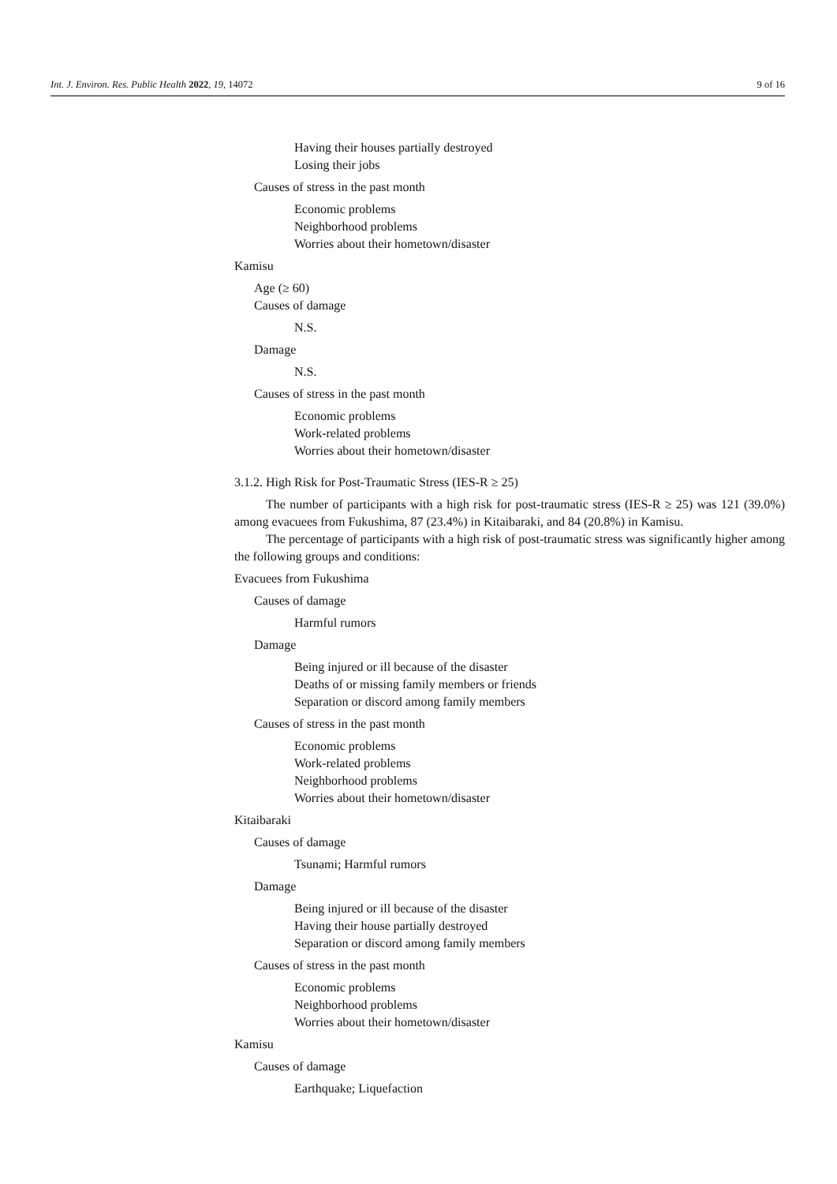Int. J. Environ. Res. Public Health 2022, 19, 14072 9 of 16
Having their houses partially destroyed
Losing their jobs
Causes of stress in the past month
Economic problems
Neighborhood problems
Worries about their hometown/disaster
Kamisu
Age (≥ 60)
Causes of damage
N.S.
Damage
N.S.
Causes of stress in the past month
Economic problems
Work-related problems
Worries about their hometown/disaster
3.1.2. High Risk for Post-Traumatic Stress (IES-R ≥ 25)
The number of participants with a high risk for post-traumatic stress (IES-R ≥ 25) was 121 (39.0%) among evacuees from Fukushima, 87 (23.4%) in Kitaibaraki, and 84 (20.8%) in Kamisu.
The percentage of participants with a high risk of post-traumatic stress was significantly higher among the following groups and conditions:
Evacuees from Fukushima
Causes of damage
Harmful rumors
Damage
Being injured or ill because of the disaster
Deaths of or missing family members or friends
Separation or discord among family members
Causes of stress in the past month
Economic problems
Work-related problems
Neighborhood problems
Worries about their hometown/disaster
Kitaibaraki
Causes of damage
Tsunami; Harmful rumors
Damage
Being injured or ill because of the disaster
Having their house partially destroyed
Separation or discord among family members
Causes of stress in the past month
Economic problems
Neighborhood problems
Worries about their hometown/disaster
Kamisu
Causes of damage
Earthquake; Liquefaction